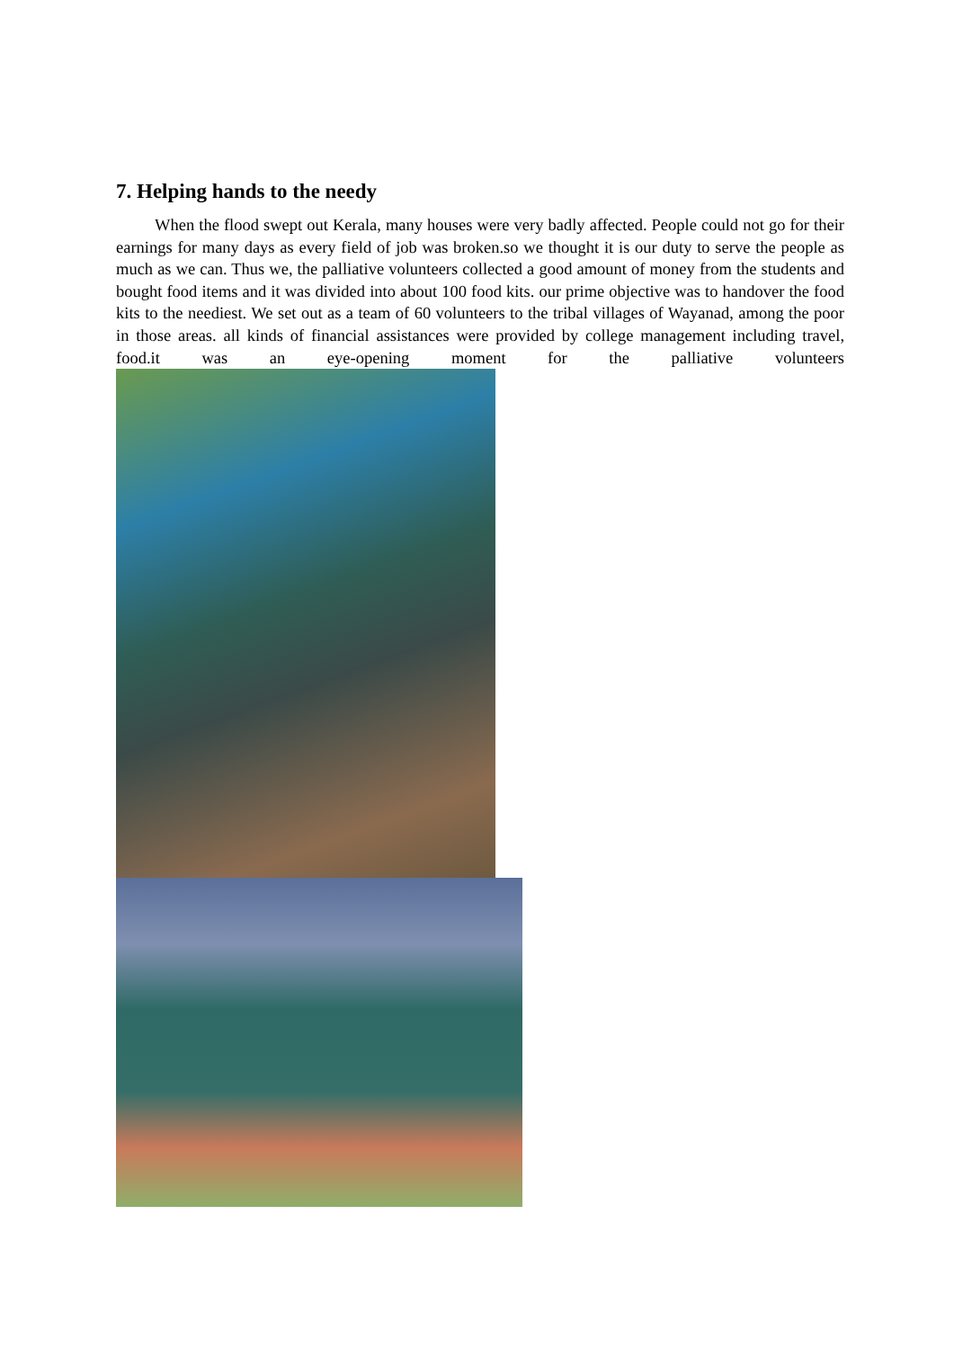7. Helping hands to the needy
When the flood swept out Kerala, many houses were very badly affected. People could not go for their earnings for many days as every field of job was broken.so we thought it is our duty to serve the people as much as we can. Thus we, the palliative volunteers collected a good amount of money from the students and bought food items and it was divided into about 100 food kits. our prime objective was to handover the food kits to the neediest. We set out as a team of 60 volunteers to the tribal villages of Wayanad, among the poor in those areas. all kinds of financial assistances were provided by college management including travel, food.it was an eye-opening moment for the palliative volunteers